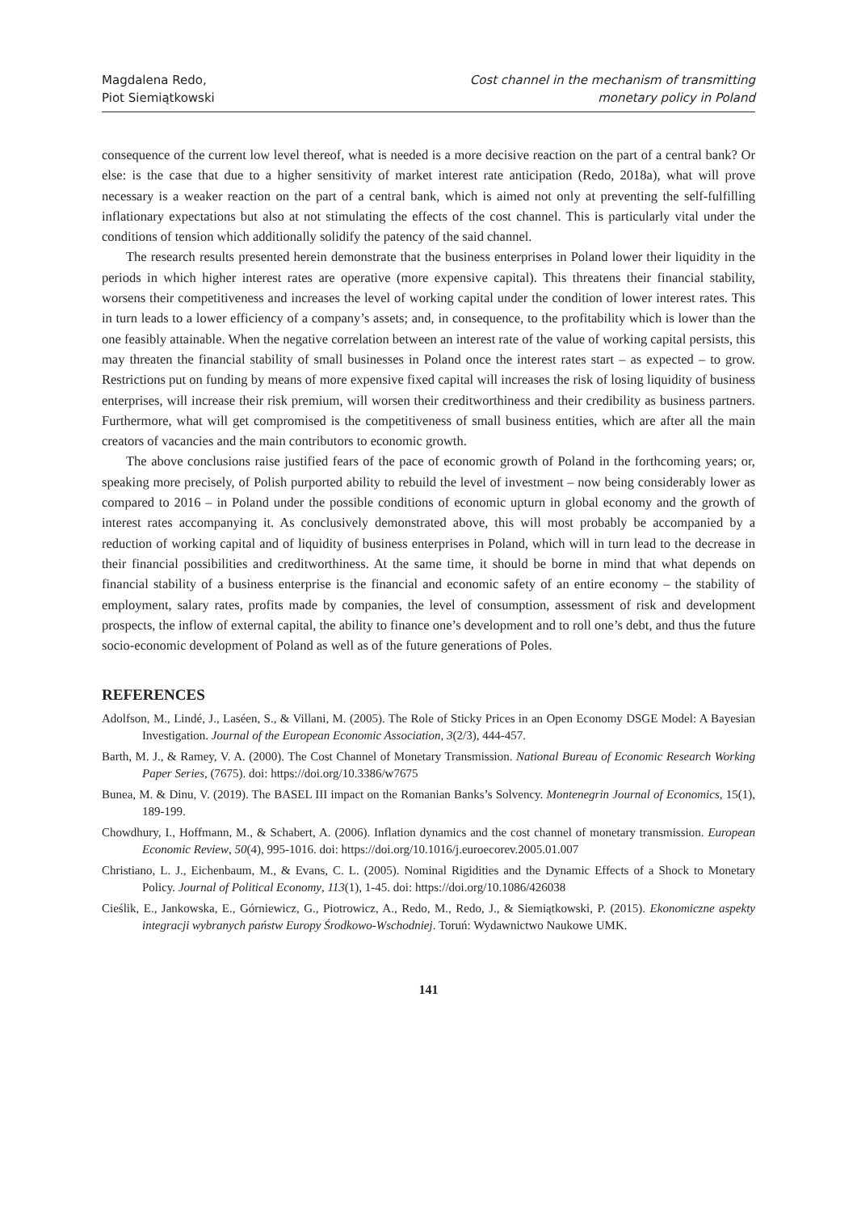Magdalena Redo,
Piot Siemiątkowski
Cost channel in the mechanism of transmitting
monetary policy in Poland
consequence of the current low level thereof, what is needed is a more decisive reaction on the part of a central bank? Or else: is the case that due to a higher sensitivity of market interest rate anticipation (Redo, 2018a), what will prove necessary is a weaker reaction on the part of a central bank, which is aimed not only at preventing the self-fulfilling inflationary expectations but also at not stimulating the effects of the cost channel. This is particularly vital under the conditions of tension which additionally solidify the patency of the said channel.
The research results presented herein demonstrate that the business enterprises in Poland lower their liquidity in the periods in which higher interest rates are operative (more expensive capital). This threatens their financial stability, worsens their competitiveness and increases the level of working capital under the condition of lower interest rates. This in turn leads to a lower efficiency of a company’s assets; and, in consequence, to the profitability which is lower than the one feasibly attainable. When the negative correlation between an interest rate of the value of working capital persists, this may threaten the financial stability of small businesses in Poland once the interest rates start – as expected – to grow. Restrictions put on funding by means of more expensive fixed capital will increases the risk of losing liquidity of business enterprises, will increase their risk premium, will worsen their creditworthiness and their credibility as business partners. Furthermore, what will get compromised is the competitiveness of small business entities, which are after all the main creators of vacancies and the main contributors to economic growth.
The above conclusions raise justified fears of the pace of economic growth of Poland in the forthcoming years; or, speaking more precisely, of Polish purported ability to rebuild the level of investment – now being considerably lower as compared to 2016 – in Poland under the possible conditions of economic upturn in global economy and the growth of interest rates accompanying it. As conclusively demonstrated above, this will most probably be accompanied by a reduction of working capital and of liquidity of business enterprises in Poland, which will in turn lead to the decrease in their financial possibilities and creditworthiness. At the same time, it should be borne in mind that what depends on financial stability of a business enterprise is the financial and economic safety of an entire economy – the stability of employment, salary rates, profits made by companies, the level of consumption, assessment of risk and development prospects, the inflow of external capital, the ability to finance one’s development and to roll one’s debt, and thus the future socio-economic development of Poland as well as of the future generations of Poles.
REFERENCES
Adolfson, M., Lindé, J., Laséen, S., & Villani, M. (2005). The Role of Sticky Prices in an Open Economy DSGE Model: A Bayesian Investigation. Journal of the European Economic Association, 3(2/3), 444-457.
Barth, M. J., & Ramey, V. A. (2000). The Cost Channel of Monetary Transmission. National Bureau of Economic Research Working Paper Series, (7675). doi: https://doi.org/10.3386/w7675
Bunea, M. & Dinu, V. (2019). The BASEL III impact on the Romanian Banks’s Solvency. Montenegrin Journal of Economics, 15(1), 189-199.
Chowdhury, I., Hoffmann, M., & Schabert, A. (2006). Inflation dynamics and the cost channel of monetary transmission. European Economic Review, 50(4), 995-1016. doi: https://doi.org/10.1016/j.euroecorev.2005.01.007
Christiano, L. J., Eichenbaum, M., & Evans, C. L. (2005). Nominal Rigidities and the Dynamic Effects of a Shock to Monetary Policy. Journal of Political Economy, 113(1), 1-45. doi: https://doi.org/10.1086/426038
Cieślik, E., Jankowska, E., Górniewicz, G., Piotrowicz, A., Redo, M., Redo, J., & Siemiątkowski, P. (2015). Ekonomiczne aspekty integracji wybranych państw Europy Środkowo-Wschodniej. Toruń: Wydawnictwo Naukowe UMK.
141